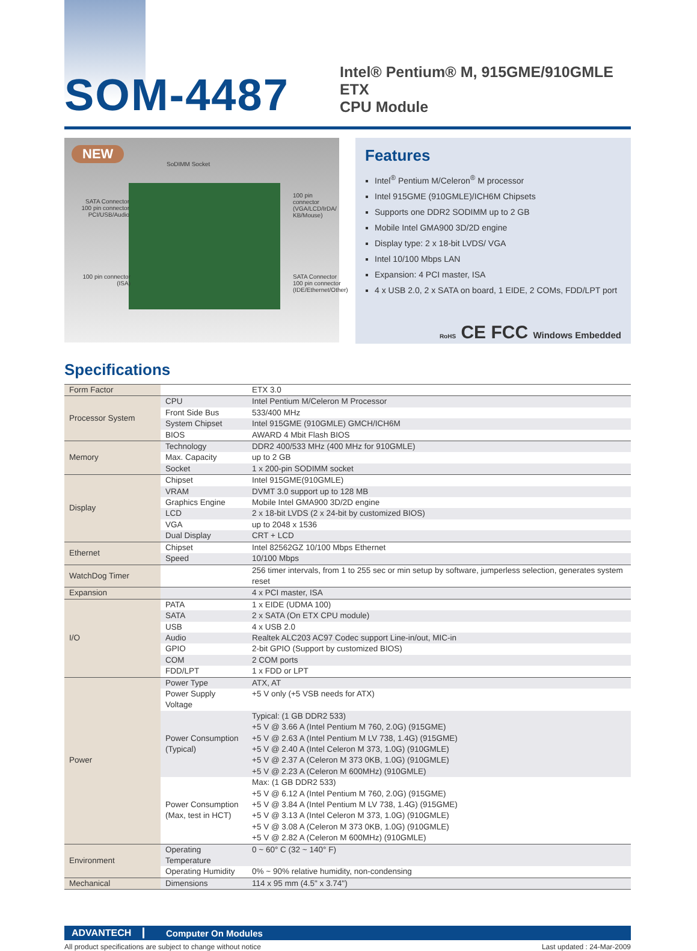SOM-4487
Intel® Pentium® M, 915GME/910GMLE ETX
CPU Module
NEW
SoDIMM Socket
SATA Connector
100 pin connector
PCI/USB/Audio
100 pin connector
(VGA/LCD/IrDA/
KB/Mouse)
100 pin connector
(ISA)
SATA Connector
100 pin connector
(IDE/Ethernet/Other)
Features
Intel<sup>®</sup> Pentium M/Celeron<sup>®</sup> M processor
Intel 915GME (910GMLE)/ICH6M Chipsets
Supports one DDR2 SODIMM up to 2 GB
Mobile Intel GMA900 3D/2D engine
Display type: 2 x 18-bit LVDS/ VGA
Intel 10/100 Mbps LAN
Expansion: 4 PCI master, ISA
4 x USB 2.0, 2 x SATA on board, 1 EIDE, 2 COMs, FDD/LPT port
RoHS CE FCC Windows Embedded
Specifications
| Form Factor | | ETX 3.0 |
| Processor System | CPU | Intel Pentium M/Celeron M Processor |
| | Front Side Bus | 533/400 MHz |
| | System Chipset | Intel 915GME (910GMLE) GMCH/ICH6M |
| | BIOS | AWARD 4 Mbit Flash BIOS |
| Memory | Technology | DDR2 400/533 MHz (400 MHz for 910GMLE) |
| | Max. Capacity | up to 2 GB |
| | Socket | 1 x 200-pin SODIMM socket |
| Display | Chipset | Intel 915GME(910GMLE) |
| | VRAM | DVMT 3.0 support up to 128 MB |
| | Graphics Engine | Mobile Intel GMA900 3D/2D engine |
| | LCD | 2 x 18-bit LVDS (2 x 24-bit by customized BIOS) |
| | VGA | up to 2048 x 1536 |
| | Dual Display | CRT + LCD |
| Ethernet | Chipset | Intel 82562GZ 10/100 Mbps Ethernet |
| | Speed | 10/100 Mbps |
| WatchDog Timer | | 256 timer intervals, from 1 to 255 sec or min setup by software, jumperless selection, generates system reset |
| Expansion | | 4 x PCI master, ISA |
| I/O | PATA | 1 x EIDE (UDMA 100) |
| | SATA | 2 x SATA (On ETX CPU module) |
| | USB | 4 x USB 2.0 |
| | Audio | Realtek ALC203 AC97 Codec support Line-in/out, MIC-in |
| | GPIO | 2-bit GPIO (Support by customized BIOS) |
| | COM | 2 COM ports |
| | FDD/LPT | 1 x FDD or LPT |
| Power | Power Type | ATX, AT |
| | Power Supply Voltage | +5 V only (+5 VSB needs for ATX) |
| | Power Consumption (Typical) | Typical: (1 GB DDR2 533) +5 V @ 3.66 A (Intel Pentium M 760, 2.0G) (915GME) +5 V @ 2.63 A (Intel Pentium M LV 738, 1.4G) (915GME) +5 V @ 2.40 A (Intel Celeron M 373, 1.0G) (910GMLE) +5 V @ 2.37 A (Celeron M 373 0KB, 1.0G) (910GMLE) +5 V @ 2.23 A (Celeron M 600MHz) (910GMLE) |
| | Power Consumption (Max, test in HCT) | Max: (1 GB DDR2 533) +5 V @ 6.12 A (Intel Pentium M 760, 2.0G) (915GME) +5 V @ 3.84 A (Intel Pentium M LV 738, 1.4G) (915GME) +5 V @ 3.13 A (Intel Celeron M 373, 1.0G) (910GMLE) +5 V @ 3.08 A (Celeron M 373 0KB, 1.0G) (910GMLE) +5 V @ 2.82 A (Celeron M 600MHz) (910GMLE) |
| Environment | Operating Temperature | 0 ~ 60° C (32 ~ 140° F) |
| | Operating Humidity | 0% ~ 90% relative humidity, non-condensing |
| Mechanical | Dimensions | 114 x 95 mm (4.5" x 3.74") |
ADVANTECH Computer On Modules
All product specifications are subject to change without notice Last updated : 24-Mar-2009